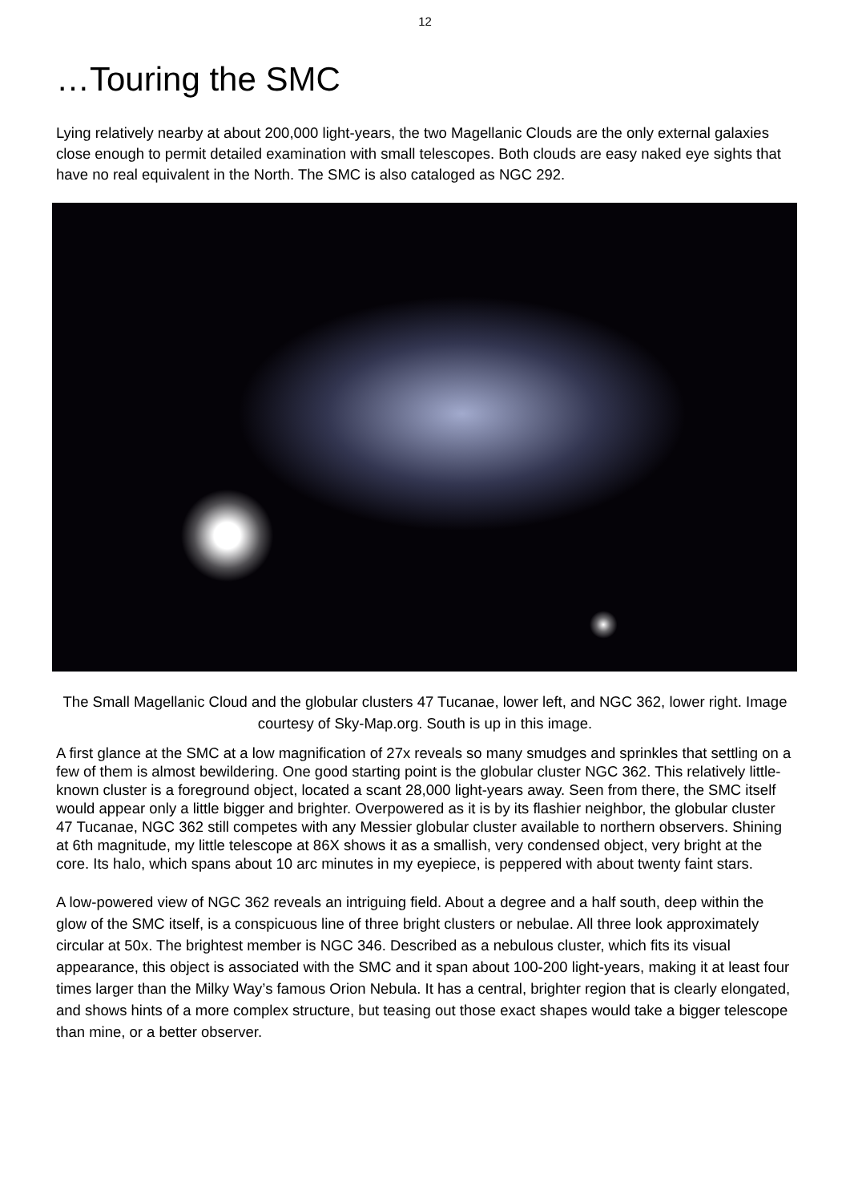12
…Touring the SMC
Lying relatively nearby at about 200,000 light-years, the two Magellanic Clouds are the only external galaxies close enough to permit detailed examination with small telescopes. Both clouds are easy naked eye sights that have no real equivalent in the North. The SMC is also cataloged as NGC 292.
The Small Magellanic Cloud and the globular clusters 47 Tucanae, lower left, and NGC 362, lower right. Image courtesy of Sky-Map.org. South is up in this image.
A first glance at the SMC at a low magnification of 27x reveals so many smudges and sprinkles that settling on a few of them is almost bewildering. One good starting point is the globular cluster NGC 362. This relatively little-known cluster is a foreground object, located a scant 28,000 light-years away. Seen from there, the SMC itself would appear only a little bigger and brighter. Overpowered as it is by its flashier neighbor, the globular cluster 47 Tucanae, NGC 362 still competes with any Messier globular cluster available to northern observers. Shining at 6th magnitude, my little telescope at 86X shows it as a smallish, very condensed object, very bright at the core. Its halo, which spans about 10 arc minutes in my eyepiece, is peppered with about twenty faint stars.
A low-powered view of NGC 362 reveals an intriguing field. About a degree and a half south, deep within the glow of the SMC itself, is a conspicuous line of three bright clusters or nebulae. All three look approximately circular at 50x. The brightest member is NGC 346. Described as a nebulous cluster, which fits its visual appearance, this object is associated with the SMC and it span about 100-200 light-years, making it at least four times larger than the Milky Way’s famous Orion Nebula. It has a central, brighter region that is clearly elongated, and shows hints of a more complex structure, but teasing out those exact shapes would take a bigger telescope than mine, or a better observer.